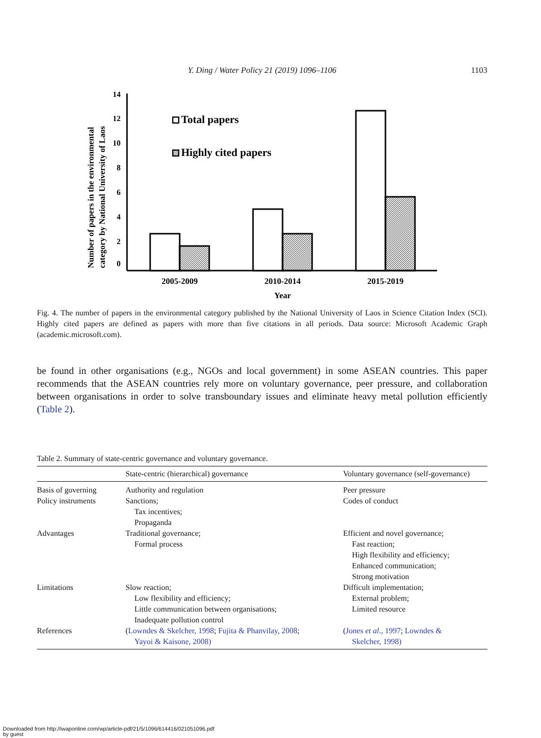Y. Ding / Water Policy 21 (2019) 1096–1106
1103
Number of papers in the environmental
category by National University of Laos
0
2
4
6
8
10
12
14
Total papers
Highly cited papers
2005-2009
2010-2014
2015-2019
Year
Fig. 4. The number of papers in the environmental category published by the National University of Laos in Science Citation Index (SCI). Highly cited papers are defined as papers with more than five citations in all periods. Data source: Microsoft Academic Graph (academic.microsoft.com).
be found in other organisations (e.g., NGOs and local government) in some ASEAN countries. This paper recommends that the ASEAN countries rely more on voluntary governance, peer pressure, and collaboration between organisations in order to solve transboundary issues and eliminate heavy metal pollution efficiently (Table 2).
Table 2. Summary of state-centric governance and voluntary governance.
| | State-centric (hierarchical) governance | Voluntary governance (self-governance) |
| --- | --- | --- |
| Basis of governing | Authority and regulation | Peer pressure |
| Policy instruments | Sanctions; Tax incentives; Propaganda | Codes of conduct |
| Advantages | Traditional governance; Formal process | Efficient and novel governance; Fast reaction; High flexibility and efficiency; Enhanced communication; Strong motivation |
| Limitations | Slow reaction; Low flexibility and efficiency; Little communication between organisations; Inadequate pollution control | Difficult implementation; External problem; Limited resource |
| References | ( Lowndes & Skelcher, 1998 ; Fujita & Phanvilay, 2008 ; Yayoi & Kaisone, 2008) | ( Jones et al ., 1997 ; Lowndes & Skelcher, 1998) |
Downloaded from http://iwaponline.com/wp/article-pdf/21/5/1096/614416/021051096.pdf
by guest